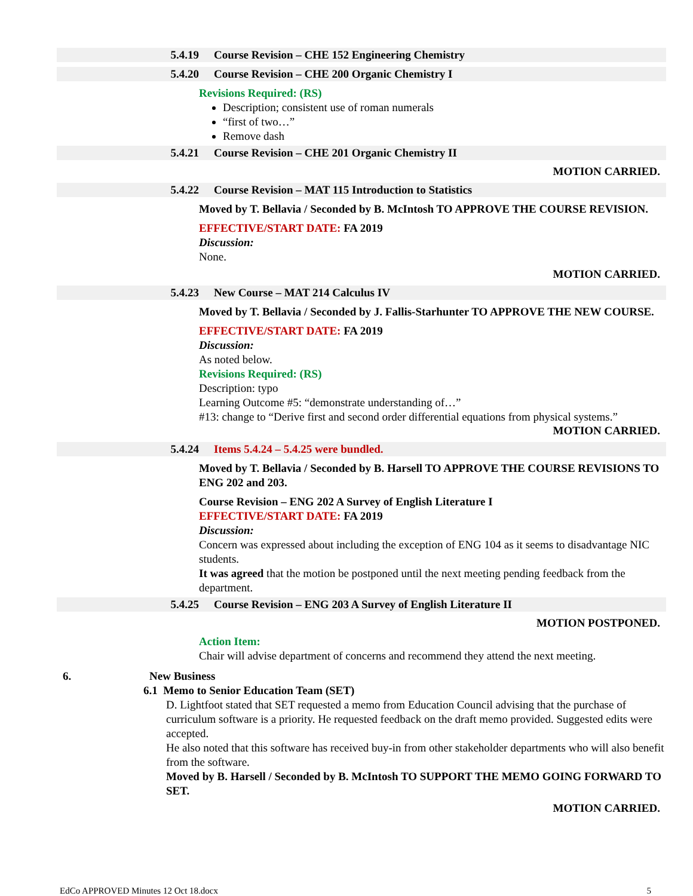5.4.19 Course Revision – CHE 152 Engineering Chemistry
5.4.20 Course Revision – CHE 200 Organic Chemistry I
Revisions Required: (RS)
Description; consistent use of roman numerals
“first of two…”
Remove dash
5.4.21 Course Revision – CHE 201 Organic Chemistry II
MOTION CARRIED.
5.4.22 Course Revision – MAT 115 Introduction to Statistics
Moved by T. Bellavia / Seconded by B. McIntosh TO APPROVE THE COURSE REVISION.
EFFECTIVE/START DATE: FA 2019
Discussion:
None.
MOTION CARRIED.
5.4.23 New Course – MAT 214 Calculus IV
Moved by T. Bellavia / Seconded by J. Fallis-Starhunter TO APPROVE THE NEW COURSE.
EFFECTIVE/START DATE: FA 2019
Discussion:
As noted below.
Revisions Required: (RS)
Description: typo
Learning Outcome #5: “demonstrate understanding of…”
#13: change to “Derive first and second order differential equations from physical systems.”
MOTION CARRIED.
5.4.24 Items 5.4.24 – 5.4.25 were bundled.
Moved by T. Bellavia / Seconded by B. Harsell TO APPROVE THE COURSE REVISIONS TO ENG 202 and 203.
Course Revision – ENG 202 A Survey of English Literature I
EFFECTIVE/START DATE: FA 2019
Discussion:
Concern was expressed about including the exception of ENG 104 as it seems to disadvantage NIC students.
It was agreed that the motion be postponed until the next meeting pending feedback from the department.
5.4.25 Course Revision – ENG 203 A Survey of English Literature II
MOTION POSTPONED.
Action Item:
Chair will advise department of concerns and recommend they attend the next meeting.
6. New Business
6.1 Memo to Senior Education Team (SET)
D. Lightfoot stated that SET requested a memo from Education Council advising that the purchase of curriculum software is a priority. He requested feedback on the draft memo provided. Suggested edits were accepted.
He also noted that this software has received buy-in from other stakeholder departments who will also benefit from the software.
Moved by B. Harsell / Seconded by B. McIntosh TO SUPPORT THE MEMO GOING FORWARD TO SET.
MOTION CARRIED.
EdCo APPROVED Minutes 12 Oct 18.docx 5